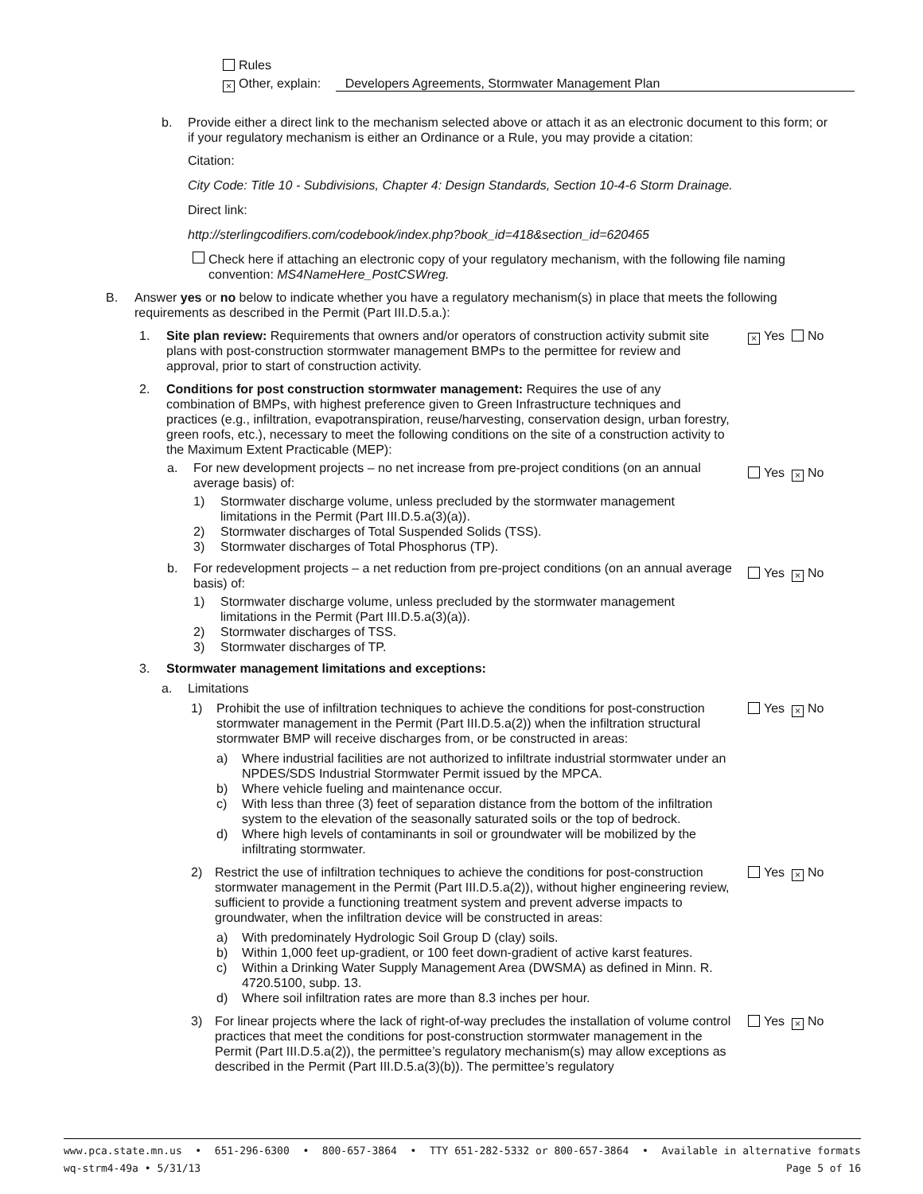Rules
× Other, explain: Developers Agreements, Stormwater Management Plan
b. Provide either a direct link to the mechanism selected above or attach it as an electronic document to this form; or if your regulatory mechanism is either an Ordinance or a Rule, you may provide a citation:
Citation:
City Code: Title 10 - Subdivisions, Chapter 4: Design Standards, Section 10-4-6 Storm Drainage.
Direct link:
http://sterlingcodifiers.com/codebook/index.php?book_id=418&section_id=620465
Check here if attaching an electronic copy of your regulatory mechanism, with the following file naming convention: MS4NameHere_PostCSWreg.
B. Answer yes or no below to indicate whether you have a regulatory mechanism(s) in place that meets the following requirements as described in the Permit (Part III.D.5.a.):
1. Site plan review: Requirements that owners and/or operators of construction activity submit site plans with post-construction stormwater management BMPs to the permittee for review and approval, prior to start of construction activity. × Yes No
2. Conditions for post construction stormwater management: Requires the use of any combination of BMPs, with highest preference given to Green Infrastructure techniques and practices (e.g., infiltration, evapotranspiration, reuse/harvesting, conservation design, urban forestry, green roofs, etc.), necessary to meet the following conditions on the site of a construction activity to the Maximum Extent Practicable (MEP):
a. For new development projects – no net increase from pre-project conditions (on an annual average basis) of: Yes × No
1) Stormwater discharge volume, unless precluded by the stormwater management limitations in the Permit (Part III.D.5.a(3)(a)).
2) Stormwater discharges of Total Suspended Solids (TSS).
3) Stormwater discharges of Total Phosphorus (TP).
b. For redevelopment projects – a net reduction from pre-project conditions (on an annual average basis) of: Yes × No
1) Stormwater discharge volume, unless precluded by the stormwater management limitations in the Permit (Part III.D.5.a(3)(a)).
2) Stormwater discharges of TSS.
3) Stormwater discharges of TP.
3. Stormwater management limitations and exceptions:
a. Limitations
1) Prohibit the use of infiltration techniques to achieve the conditions for post-construction stormwater management in the Permit (Part III.D.5.a(2)) when the infiltration structural stormwater BMP will receive discharges from, or be constructed in areas: Yes × No
a) Where industrial facilities are not authorized to infiltrate industrial stormwater under an NPDES/SDS Industrial Stormwater Permit issued by the MPCA.
b) Where vehicle fueling and maintenance occur.
c) With less than three (3) feet of separation distance from the bottom of the infiltration system to the elevation of the seasonally saturated soils or the top of bedrock.
d) Where high levels of contaminants in soil or groundwater will be mobilized by the infiltrating stormwater.
2) Restrict the use of infiltration techniques to achieve the conditions for post-construction stormwater management in the Permit (Part III.D.5.a(2)), without higher engineering review, sufficient to provide a functioning treatment system and prevent adverse impacts to groundwater, when the infiltration device will be constructed in areas: Yes × No
a) With predominately Hydrologic Soil Group D (clay) soils.
b) Within 1,000 feet up-gradient, or 100 feet down-gradient of active karst features.
c) Within a Drinking Water Supply Management Area (DWSMA) as defined in Minn. R. 4720.5100, subp. 13.
d) Where soil infiltration rates are more than 8.3 inches per hour.
3) For linear projects where the lack of right-of-way precludes the installation of volume control practices that meet the conditions for post-construction stormwater management in the Permit (Part III.D.5.a(2)), the permittee’s regulatory mechanism(s) may allow exceptions as described in the Permit (Part III.D.5.a(3)(b)). The permittee’s regulatory Yes × No
www.pca.state.mn.us • 651-296-6300 • 800-657-3864 • TTY 651-282-5332 or 800-657-3864 • Available in alternative formats
wq-strm4-49a • 5/31/13 Page 5 of 16